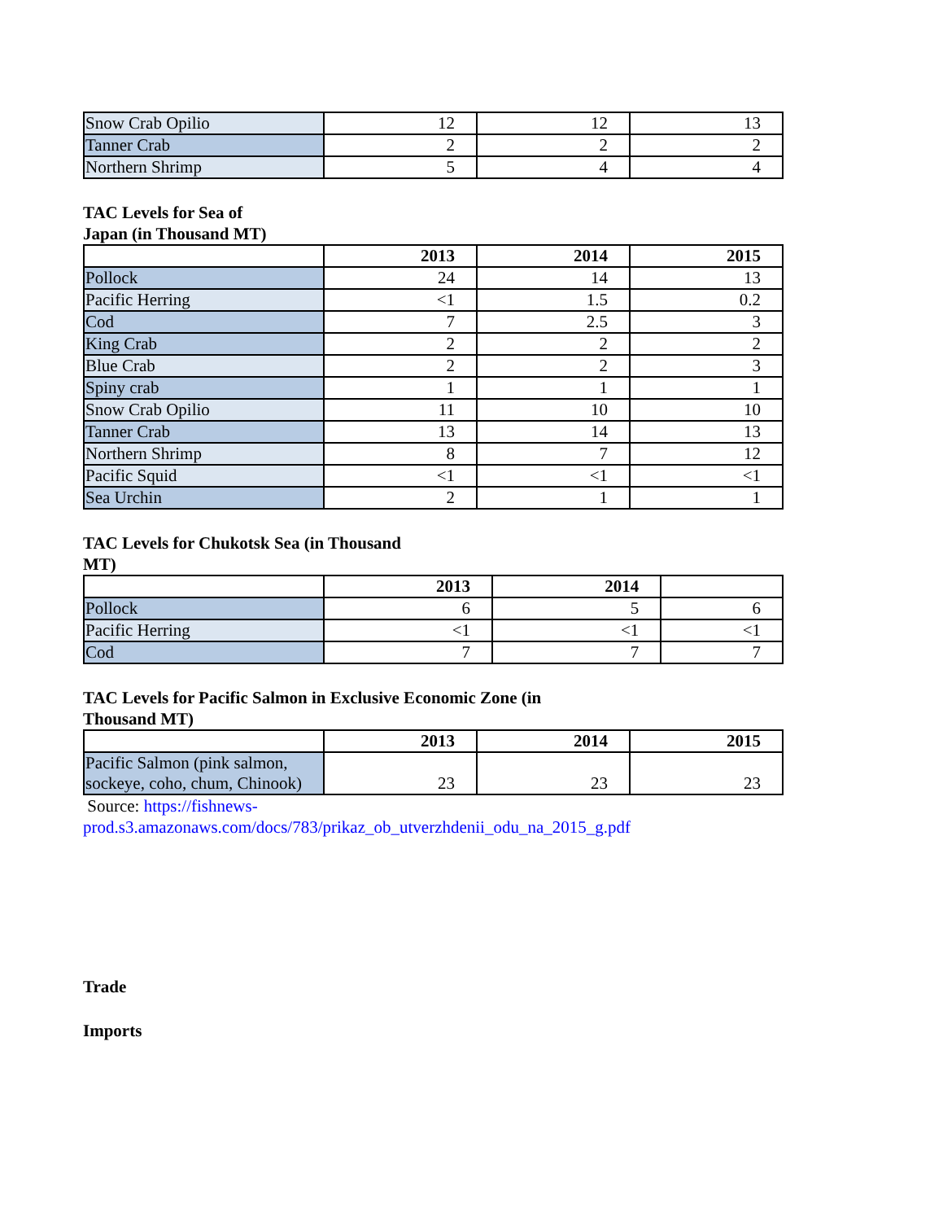| Snow Crab Opilio | 12 | 12 | 13 |
| Tanner Crab | 2 | 2 | 2 |
| Northern Shrimp | 5 | 4 | 4 |
TAC Levels for Sea of
Japan (in Thousand MT)
| | 2013 | 2014 | 2015 |
| Pollock | 24 | 14 | 13 |
| Pacific Herring | <1 | 1.5 | 0.2 |
| Cod | 7 | 2.5 | 3 |
| King Crab | 2 | 2 | 2 |
| Blue Crab | 2 | 2 | 3 |
| Spiny crab | 1 | 1 | 1 |
| Snow Crab Opilio | 11 | 10 | 10 |
| Tanner Crab | 13 | 14 | 13 |
| Northern Shrimp | 8 | 7 | 12 |
| Pacific Squid | <1 | <1 | <1 |
| Sea Urchin | 2 | 1 | 1 |
TAC Levels for Chukotsk Sea (in Thousand
MT)
| | 2013 | 2014 | |
| Pollock | 6 | 5 | 6 |
| Pacific Herring | <1 | <1 | <1 |
| Cod | 7 | 7 | 7 |
TAC Levels for Pacific Salmon in Exclusive Economic Zone (in
Thousand MT)
| | 2013 | 2014 | 2015 |
| Pacific Salmon (pink salmon, sockeye, coho, chum, Chinook) | 23 | 23 | 23 |
Source: https://fishnews-
prod.s3.amazonaws.com/docs/783/prikaz_ob_utverzhdenii_odu_na_2015_g.pdf
Trade
Imports